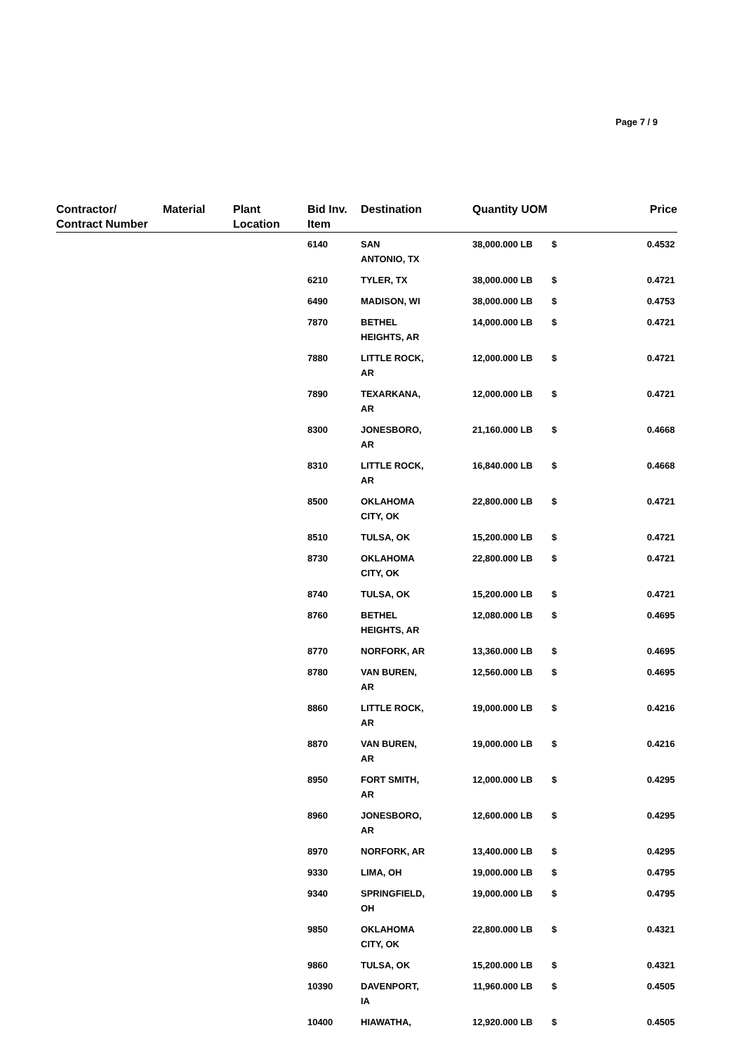Page 7 / 9
| Contractor/ Contract Number | Material | Plant Location | Bid Inv. Item | Destination | Quantity | UOM | | Price |
| --- | --- | --- | --- | --- | --- | --- | --- | --- |
| | | | 6140 | SAN ANTONIO, TX | 38,000.000 | LB | $ | 0.4532 |
| | | | 6210 | TYLER, TX | 38,000.000 | LB | $ | 0.4721 |
| | | | 6490 | MADISON, WI | 38,000.000 | LB | $ | 0.4753 |
| | | | 7870 | BETHEL HEIGHTS, AR | 14,000.000 | LB | $ | 0.4721 |
| | | | 7880 | LITTLE ROCK, AR | 12,000.000 | LB | $ | 0.4721 |
| | | | 7890 | TEXARKANA, AR | 12,000.000 | LB | $ | 0.4721 |
| | | | 8300 | JONESBORO, AR | 21,160.000 | LB | $ | 0.4668 |
| | | | 8310 | LITTLE ROCK, AR | 16,840.000 | LB | $ | 0.4668 |
| | | | 8500 | OKLAHOMA CITY, OK | 22,800.000 | LB | $ | 0.4721 |
| | | | 8510 | TULSA, OK | 15,200.000 | LB | $ | 0.4721 |
| | | | 8730 | OKLAHOMA CITY, OK | 22,800.000 | LB | $ | 0.4721 |
| | | | 8740 | TULSA, OK | 15,200.000 | LB | $ | 0.4721 |
| | | | 8760 | BETHEL HEIGHTS, AR | 12,080.000 | LB | $ | 0.4695 |
| | | | 8770 | NORFORK, AR | 13,360.000 | LB | $ | 0.4695 |
| | | | 8780 | VAN BUREN, AR | 12,560.000 | LB | $ | 0.4695 |
| | | | 8860 | LITTLE ROCK, AR | 19,000.000 | LB | $ | 0.4216 |
| | | | 8870 | VAN BUREN, AR | 19,000.000 | LB | $ | 0.4216 |
| | | | 8950 | FORT SMITH, AR | 12,000.000 | LB | $ | 0.4295 |
| | | | 8960 | JONESBORO, AR | 12,600.000 | LB | $ | 0.4295 |
| | | | 8970 | NORFORK, AR | 13,400.000 | LB | $ | 0.4295 |
| | | | 9330 | LIMA, OH | 19,000.000 | LB | $ | 0.4795 |
| | | | 9340 | SPRINGFIELD, OH | 19,000.000 | LB | $ | 0.4795 |
| | | | 9850 | OKLAHOMA CITY, OK | 22,800.000 | LB | $ | 0.4321 |
| | | | 9860 | TULSA, OK | 15,200.000 | LB | $ | 0.4321 |
| | | | 10390 | DAVENPORT, IA | 11,960.000 | LB | $ | 0.4505 |
| | | | 10400 | HIAWATHA, | 12,920.000 | LB | $ | 0.4505 |